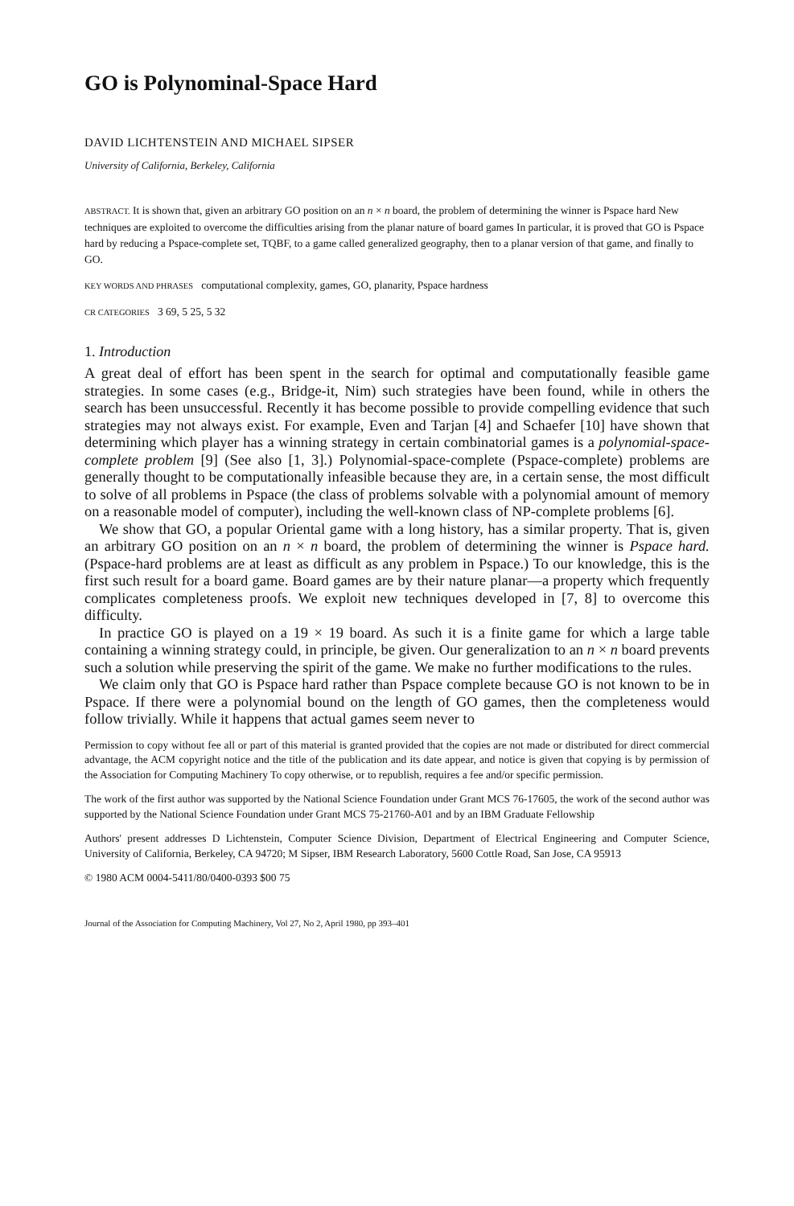GO is Polynominal-Space Hard
DAVID LICHTENSTEIN AND MICHAEL SIPSER
University of California, Berkeley, California
ABSTRACT. It is shown that, given an arbitrary GO position on an n × n board, the problem of determining the winner is Pspace hard New techniques are exploited to overcome the difficulties arising from the planar nature of board games In particular, it is proved that GO is Pspace hard by reducing a Pspace-complete set, TQBF, to a game called generalized geography, then to a planar version of that game, and finally to GO.
KEY WORDS AND PHRASES computational complexity, games, GO, planarity, Pspace hardness
CR CATEGORIES 3 69, 5 25, 5 32
1. Introduction
A great deal of effort has been spent in the search for optimal and computationally feasible game strategies. In some cases (e.g., Bridge-it, Nim) such strategies have been found, while in others the search has been unsuccessful. Recently it has become possible to provide compelling evidence that such strategies may not always exist. For example, Even and Tarjan [4] and Schaefer [10] have shown that determining which player has a winning strategy in certain combinatorial games is a polynomial-space-complete problem [9] (See also [1, 3].) Polynomial-space-complete (Pspace-complete) problems are generally thought to be computationally infeasible because they are, in a certain sense, the most difficult to solve of all problems in Pspace (the class of problems solvable with a polynomial amount of memory on a reasonable model of computer), including the well-known class of NP-complete problems [6].
We show that GO, a popular Oriental game with a long history, has a similar property. That is, given an arbitrary GO position on an n × n board, the problem of determining the winner is Pspace hard. (Pspace-hard problems are at least as difficult as any problem in Pspace.) To our knowledge, this is the first such result for a board game. Board games are by their nature planar—a property which frequently complicates completeness proofs. We exploit new techniques developed in [7, 8] to overcome this difficulty.
In practice GO is played on a 19 × 19 board. As such it is a finite game for which a large table containing a winning strategy could, in principle, be given. Our generalization to an n × n board prevents such a solution while preserving the spirit of the game. We make no further modifications to the rules.
We claim only that GO is Pspace hard rather than Pspace complete because GO is not known to be in Pspace. If there were a polynomial bound on the length of GO games, then the completeness would follow trivially. While it happens that actual games seem never to
Permission to copy without fee all or part of this material is granted provided that the copies are not made or distributed for direct commercial advantage, the ACM copyright notice and the title of the publication and its date appear, and notice is given that copying is by permission of the Association for Computing Machinery To copy otherwise, or to republish, requires a fee and/or specific permission.
The work of the first author was supported by the National Science Foundation under Grant MCS 76-17605, the work of the second author was supported by the National Science Foundation under Grant MCS 75-21760-A01 and by an IBM Graduate Fellowship
Authors' present addresses D Lichtenstein, Computer Science Division, Department of Electrical Engineering and Computer Science, University of California, Berkeley, CA 94720; M Sipser, IBM Research Laboratory, 5600 Cottle Road, San Jose, CA 95913
© 1980 ACM 0004-5411/80/0400-0393 $00 75
Journal of the Association for Computing Machinery, Vol 27, No 2, April 1980, pp 393–401